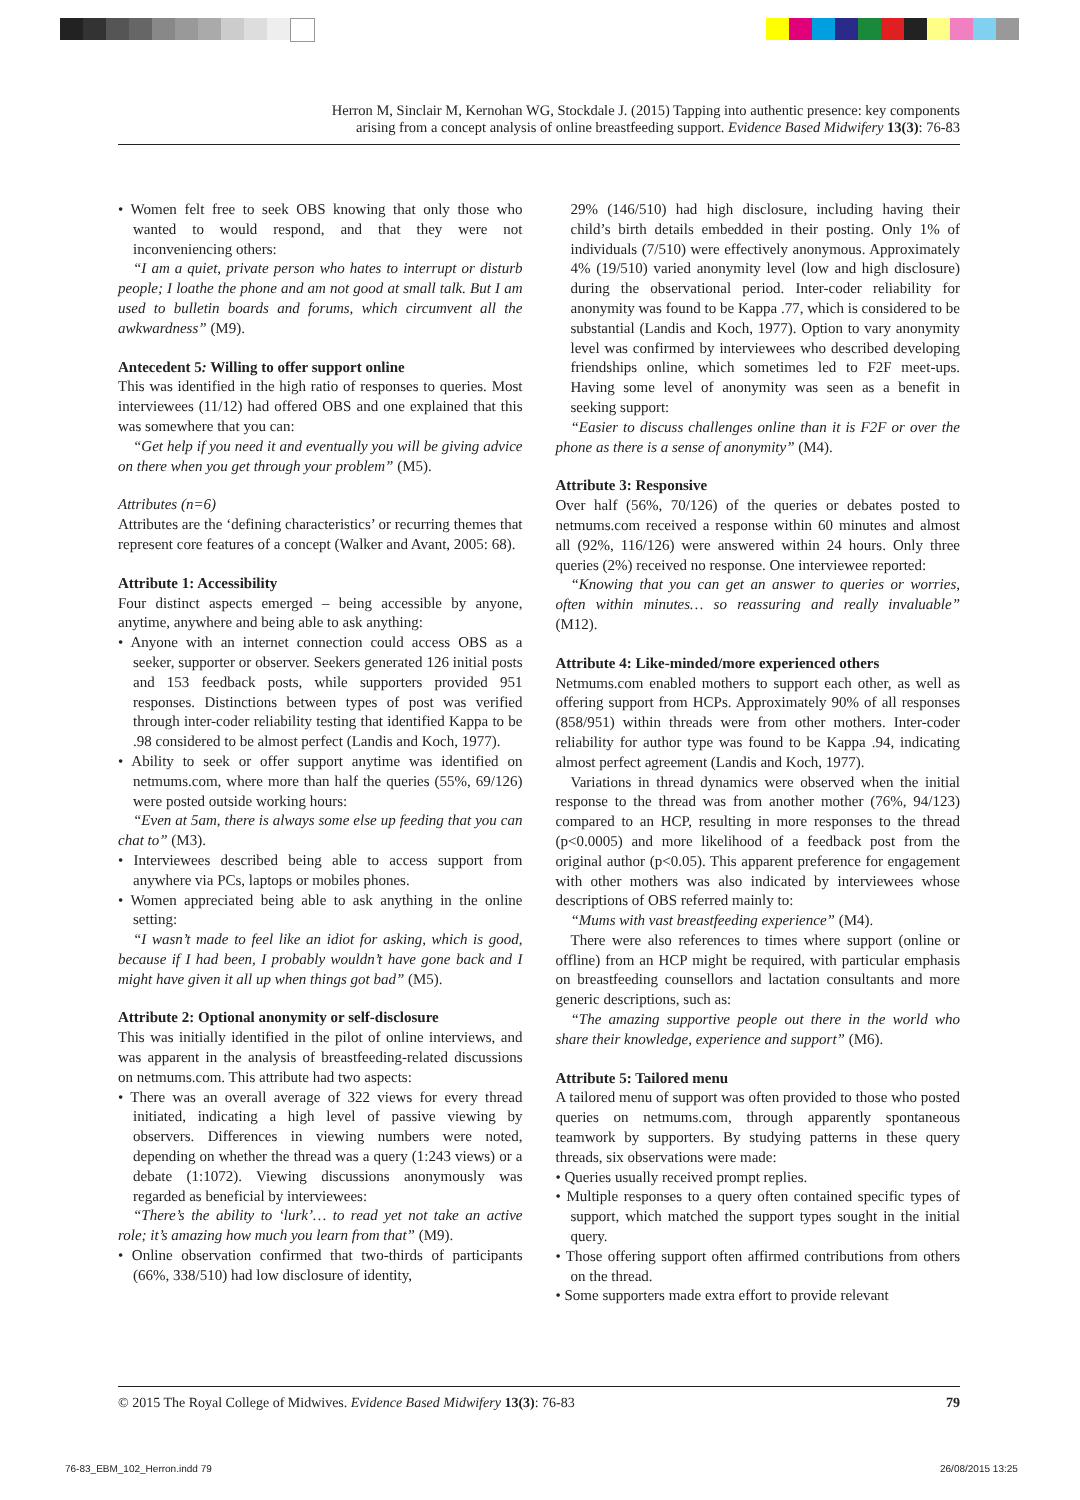Herron M, Sinclair M, Kernohan WG, Stockdale J. (2015) Tapping into authentic presence: key components
arising from a concept analysis of online breastfeeding support. Evidence Based Midwifery 13(3): 76-83
• Women felt free to seek OBS knowing that only those who wanted to would respond, and that they were not inconveniencing others:
“I am a quiet, private person who hates to interrupt or disturb people; I loathe the phone and am not good at small talk. But I am used to bulletin boards and forums, which circumvent all the awkwardness” (M9).
Antecedent 5: Willing to offer support online
This was identified in the high ratio of responses to queries. Most interviewees (11/12) had offered OBS and one explained that this was somewhere that you can:
“Get help if you need it and eventually you will be giving advice on there when you get through your problem” (M5).
Attributes (n=6)
Attributes are the ‘defining characteristics’ or recurring themes that represent core features of a concept (Walker and Avant, 2005: 68).
Attribute 1: Accessibility
Four distinct aspects emerged – being accessible by anyone, anytime, anywhere and being able to ask anything:
• Anyone with an internet connection could access OBS as a seeker, supporter or observer. Seekers generated 126 initial posts and 153 feedback posts, while supporters provided 951 responses. Distinctions between types of post was verified through inter-coder reliability testing that identified Kappa to be .98 considered to be almost perfect (Landis and Koch, 1977).
• Ability to seek or offer support anytime was identified on netmums.com, where more than half the queries (55%, 69/126) were posted outside working hours:
“Even at 5am, there is always some else up feeding that you can chat to” (M3).
• Interviewees described being able to access support from anywhere via PCs, laptops or mobiles phones.
• Women appreciated being able to ask anything in the online setting:
“I wasn’t made to feel like an idiot for asking, which is good, because if I had been, I probably wouldn’t have gone back and I might have given it all up when things got bad” (M5).
Attribute 2: Optional anonymity or self-disclosure
This was initially identified in the pilot of online interviews, and was apparent in the analysis of breastfeeding-related discussions on netmums.com. This attribute had two aspects:
• There was an overall average of 322 views for every thread initiated, indicating a high level of passive viewing by observers. Differences in viewing numbers were noted, depending on whether the thread was a query (1:243 views) or a debate (1:1072). Viewing discussions anonymously was regarded as beneficial by interviewees:
“There’s the ability to ‘lurk’… to read yet not take an active role; it’s amazing how much you learn from that” (M9).
• Online observation confirmed that two-thirds of participants (66%, 338/510) had low disclosure of identity,
29% (146/510) had high disclosure, including having their child’s birth details embedded in their posting. Only 1% of individuals (7/510) were effectively anonymous. Approximately 4% (19/510) varied anonymity level (low and high disclosure) during the observational period. Inter-coder reliability for anonymity was found to be Kappa .77, which is considered to be substantial (Landis and Koch, 1977). Option to vary anonymity level was confirmed by interviewees who described developing friendships online, which sometimes led to F2F meet-ups. Having some level of anonymity was seen as a benefit in seeking support:
“Easier to discuss challenges online than it is F2F or over the phone as there is a sense of anonymity” (M4).
Attribute 3: Responsive
Over half (56%, 70/126) of the queries or debates posted to netmums.com received a response within 60 minutes and almost all (92%, 116/126) were answered within 24 hours. Only three queries (2%) received no response. One interviewee reported:
“Knowing that you can get an answer to queries or worries, often within minutes… so reassuring and really invaluable” (M12).
Attribute 4: Like-minded/more experienced others
Netmums.com enabled mothers to support each other, as well as offering support from HCPs. Approximately 90% of all responses (858/951) within threads were from other mothers. Inter-coder reliability for author type was found to be Kappa .94, indicating almost perfect agreement (Landis and Koch, 1977).
Variations in thread dynamics were observed when the initial response to the thread was from another mother (76%, 94/123) compared to an HCP, resulting in more responses to the thread (p<0.0005) and more likelihood of a feedback post from the original author (p<0.05). This apparent preference for engagement with other mothers was also indicated by interviewees whose descriptions of OBS referred mainly to:
“Mums with vast breastfeeding experience” (M4).
There were also references to times where support (online or offline) from an HCP might be required, with particular emphasis on breastfeeding counsellors and lactation consultants and more generic descriptions, such as:
“The amazing supportive people out there in the world who share their knowledge, experience and support” (M6).
Attribute 5: Tailored menu
A tailored menu of support was often provided to those who posted queries on netmums.com, through apparently spontaneous teamwork by supporters. By studying patterns in these query threads, six observations were made:
• Queries usually received prompt replies.
• Multiple responses to a query often contained specific types of support, which matched the support types sought in the initial query.
• Those offering support often affirmed contributions from others on the thread.
• Some supporters made extra effort to provide relevant
© 2015 The Royal College of Midwives. Evidence Based Midwifery 13(3): 76-83 79
76-83_EBM_102_Herron.indd 79 26/08/2015 13:25